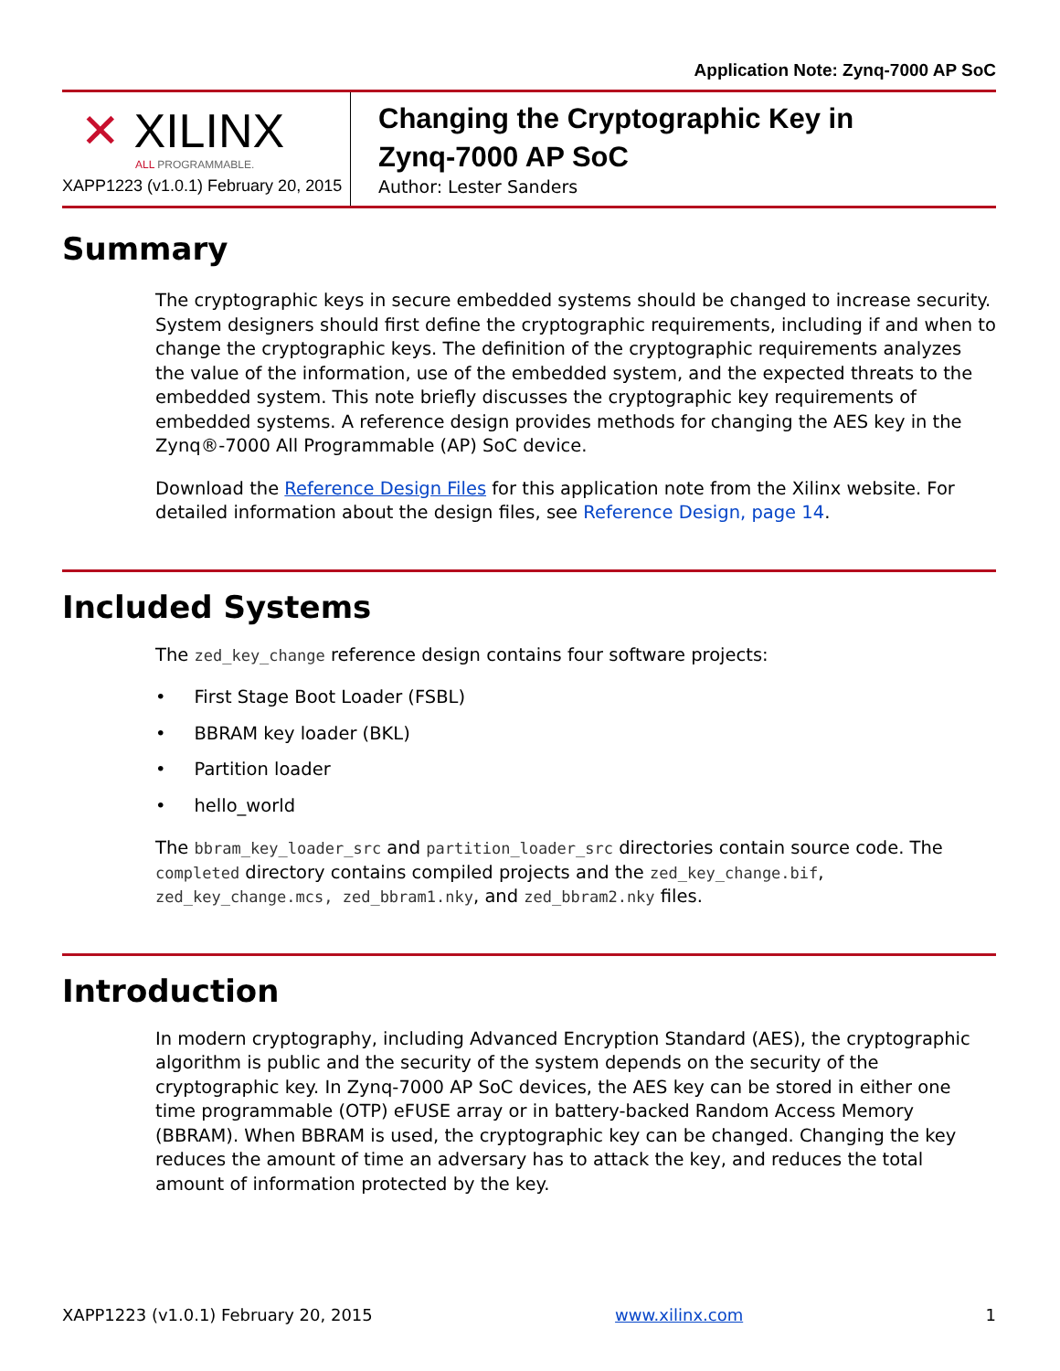Application Note: Zynq-7000 AP SoC
✕ XILINX
ALL PROGRAMMABLE.
XAPP1223 (v1.0.1) February 20, 2015
Changing the Cryptographic Key in
Zynq-7000 AP SoC
Author: Lester Sanders
Summary
The cryptographic keys in secure embedded systems should be changed to increase security. System designers should first define the cryptographic requirements, including if and when to change the cryptographic keys. The definition of the cryptographic requirements analyzes the value of the information, use of the embedded system, and the expected threats to the embedded system. This note briefly discusses the cryptographic key requirements of embedded systems. A reference design provides methods for changing the AES key in the Zynq®-7000 All Programmable (AP) SoC device.
Download the Reference Design Files for this application note from the Xilinx website. For detailed information about the design files, see Reference Design, page 14.
Included Systems
The zed_key_change reference design contains four software projects:
• First Stage Boot Loader (FSBL)
• BBRAM key loader (BKL)
• Partition loader
• hello_world
The bbram_key_loader_src and partition_loader_src directories contain source code. The completed directory contains compiled projects and the zed_key_change.bif, zed_key_change.mcs, zed_bbram1.nky, and zed_bbram2.nky files.
Introduction
In modern cryptography, including Advanced Encryption Standard (AES), the cryptographic algorithm is public and the security of the system depends on the security of the cryptographic key. In Zynq-7000 AP SoC devices, the AES key can be stored in either one time programmable (OTP) eFUSE array or in battery-backed Random Access Memory (BBRAM). When BBRAM is used, the cryptographic key can be changed. Changing the key reduces the amount of time an adversary has to attack the key, and reduces the total amount of information protected by the key.
XAPP1223 (v1.0.1) February 20, 2015 www.xilinx.com 1